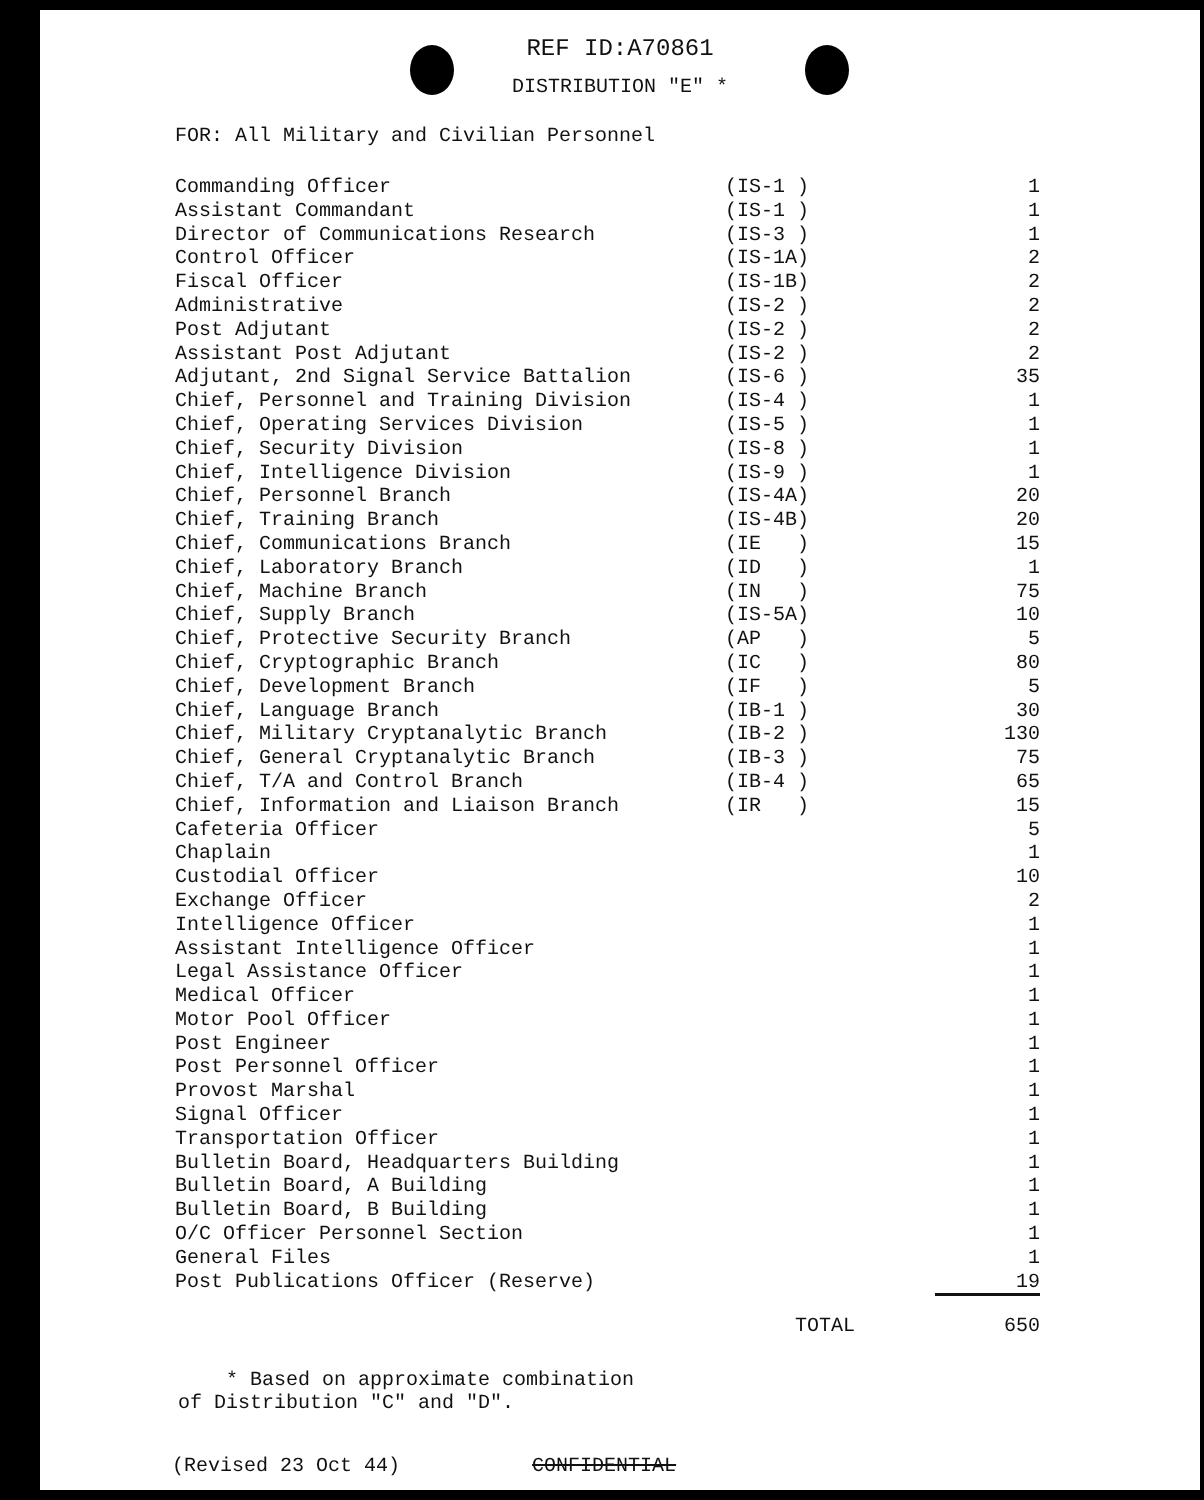REF ID:A70861
DISTRIBUTION "E" *
FOR: All Military and Civilian Personnel
| Commanding Officer | (IS-1 ) | 1 |
| Assistant Commandant | (IS-1 ) | 1 |
| Director of Communications Research | (IS-3 ) | 1 |
| Control Officer | (IS-1A) | 2 |
| Fiscal Officer | (IS-1B) | 2 |
| Administrative | (IS-2 ) | 2 |
| Post Adjutant | (IS-2 ) | 2 |
| Assistant Post Adjutant | (IS-2 ) | 2 |
| Adjutant, 2nd Signal Service Battalion | (IS-6 ) | 35 |
| Chief, Personnel and Training Division | (IS-4 ) | 1 |
| Chief, Operating Services Division | (IS-5 ) | 1 |
| Chief, Security Division | (IS-8 ) | 1 |
| Chief, Intelligence Division | (IS-9 ) | 1 |
| Chief, Personnel Branch | (IS-4A) | 20 |
| Chief, Training Branch | (IS-4B) | 20 |
| Chief, Communications Branch | (IE ) | 15 |
| Chief, Laboratory Branch | (ID ) | 1 |
| Chief, Machine Branch | (IN ) | 75 |
| Chief, Supply Branch | (IS-5A) | 10 |
| Chief, Protective Security Branch | (AP ) | 5 |
| Chief, Cryptographic Branch | (IC ) | 80 |
| Chief, Development Branch | (IF ) | 5 |
| Chief, Language Branch | (IB-1 ) | 30 |
| Chief, Military Cryptanalytic Branch | (IB-2 ) | 130 |
| Chief, General Cryptanalytic Branch | (IB-3 ) | 75 |
| Chief, T/A and Control Branch | (IB-4 ) | 65 |
| Chief, Information and Liaison Branch | (IR ) | 15 |
| Cafeteria Officer | | 5 |
| Chaplain | | 1 |
| Custodial Officer | | 10 |
| Exchange Officer | | 2 |
| Intelligence Officer | | 1 |
| Assistant Intelligence Officer | | 1 |
| Legal Assistance Officer | | 1 |
| Medical Officer | | 1 |
| Motor Pool Officer | | 1 |
| Post Engineer | | 1 |
| Post Personnel Officer | | 1 |
| Provost Marshal | | 1 |
| Signal Officer | | 1 |
| Transportation Officer | | 1 |
| Bulletin Board, Headquarters Building | | 1 |
| Bulletin Board, A Building | | 1 |
| Bulletin Board, B Building | | 1 |
| O/C Officer Personnel Section | | 1 |
| General Files | | 1 |
| Post Publications Officer (Reserve) | | 19 |
| | TOTAL | 650 |
* Based on approximate combination
of Distribution "C" and "D".
(Revised 23 Oct 44) CONFIDENTIAL